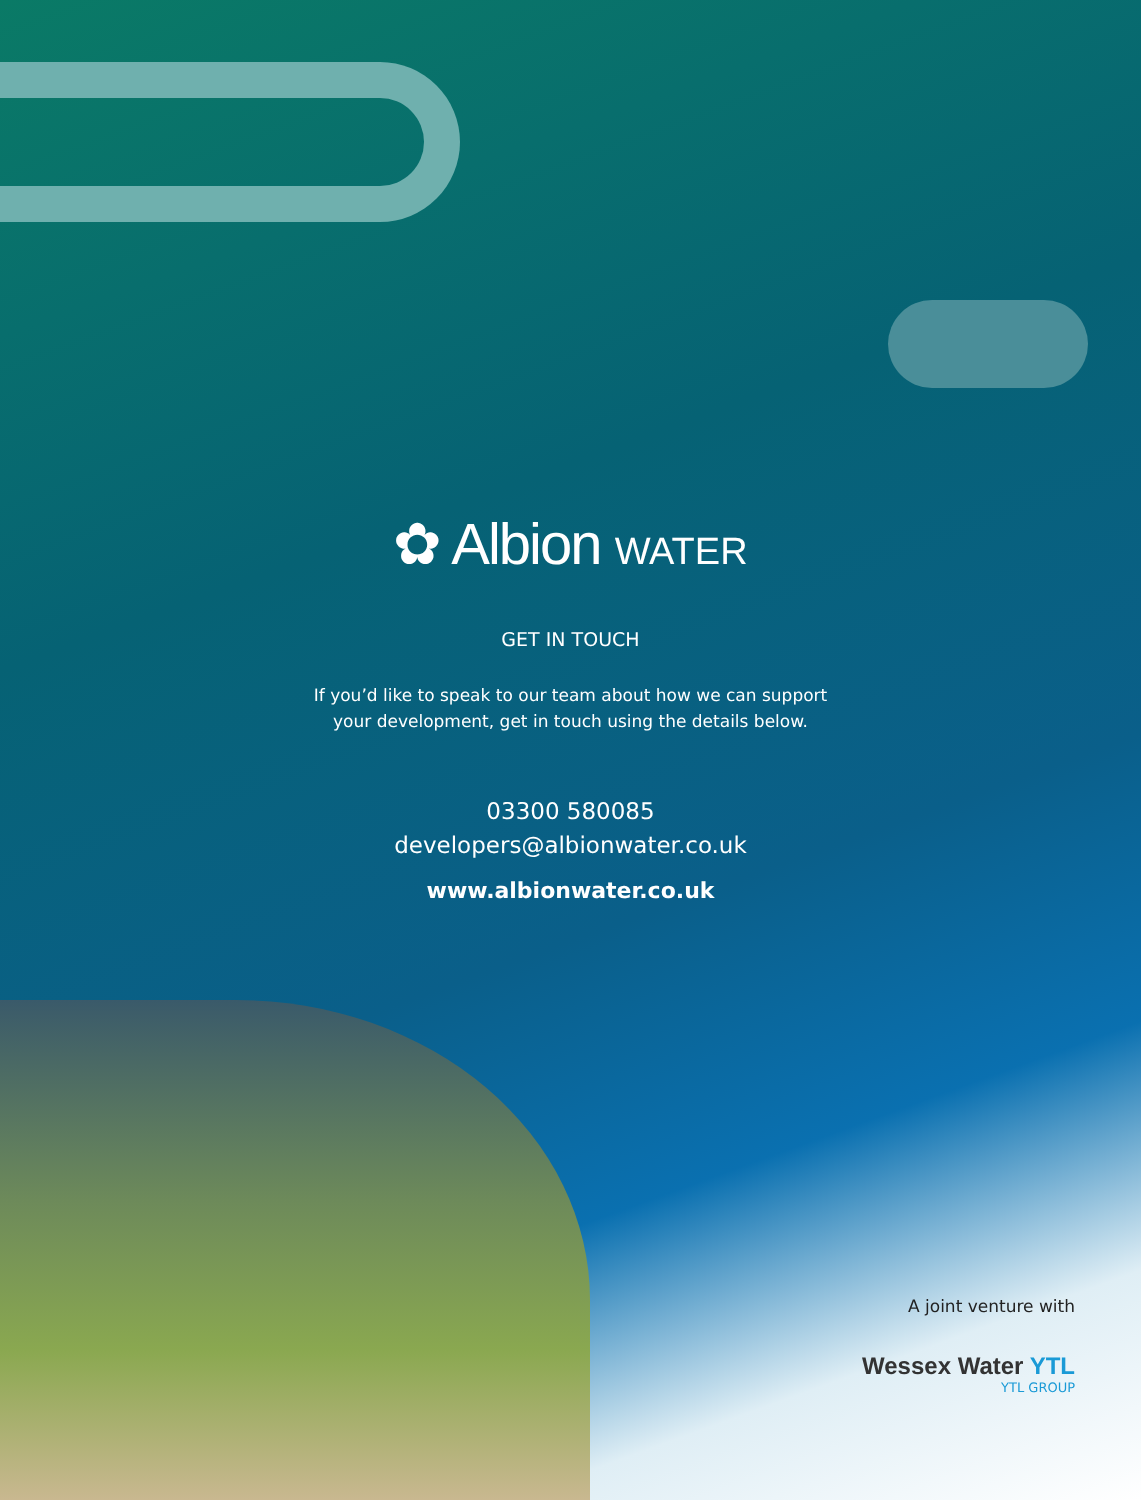✿ Albion WATER
GET IN TOUCH
If you’d like to speak to our team about how we can support
your development, get in touch using the details below.
03300 580085
developers@albionwater.co.uk
www.albionwater.co.uk
A joint venture with
Wessex Water YTL
YTL GROUP